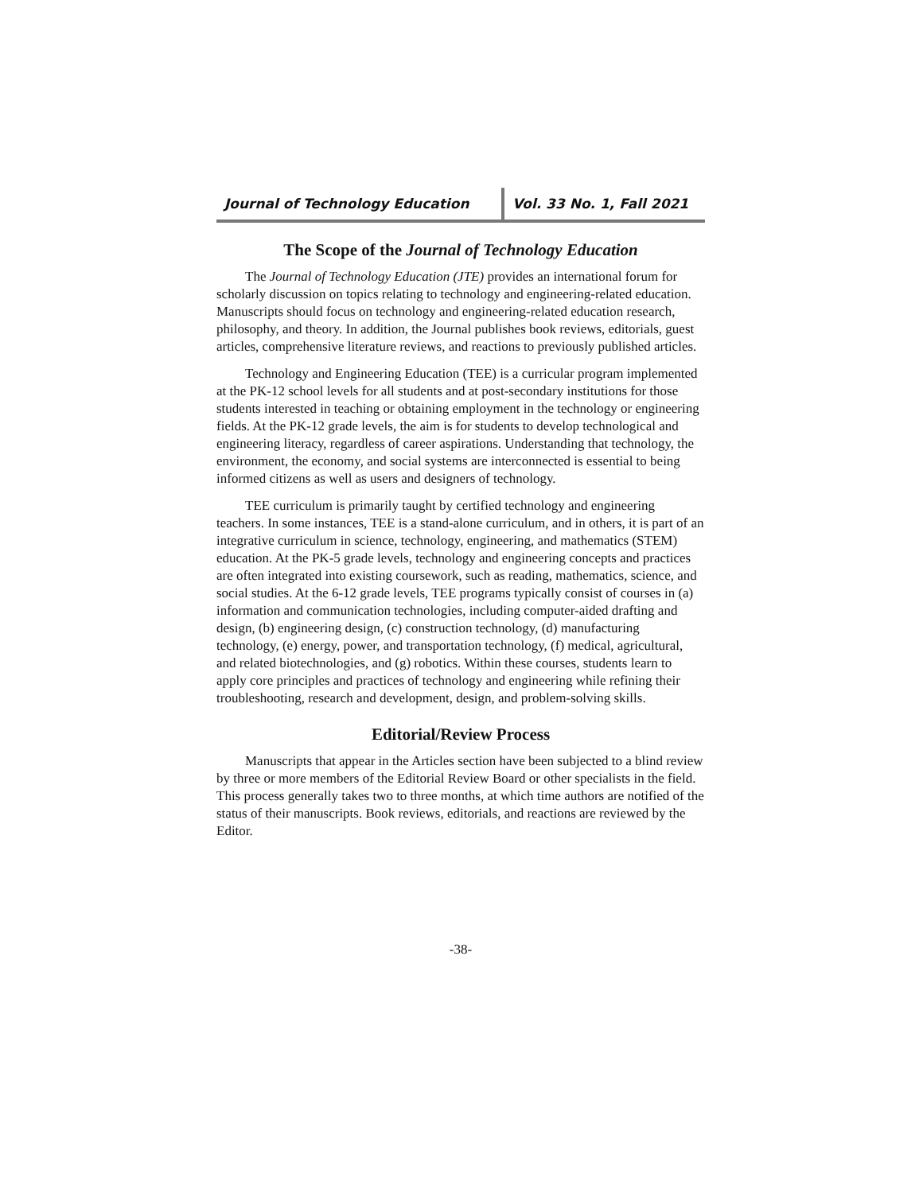Journal of Technology Education
Vol. 33 No. 1, Fall 2021
The Scope of the Journal of Technology Education
The Journal of Technology Education (JTE) provides an international forum for scholarly discussion on topics relating to technology and engineering-related education. Manuscripts should focus on technology and engineering-related education research, philosophy, and theory. In addition, the Journal publishes book reviews, editorials, guest articles, comprehensive literature reviews, and reactions to previously published articles.
Technology and Engineering Education (TEE) is a curricular program implemented at the PK-12 school levels for all students and at post-secondary institutions for those students interested in teaching or obtaining employment in the technology or engineering fields. At the PK-12 grade levels, the aim is for students to develop technological and engineering literacy, regardless of career aspirations. Understanding that technology, the environment, the economy, and social systems are interconnected is essential to being informed citizens as well as users and designers of technology.
TEE curriculum is primarily taught by certified technology and engineering teachers. In some instances, TEE is a stand-alone curriculum, and in others, it is part of an integrative curriculum in science, technology, engineering, and mathematics (STEM) education. At the PK-5 grade levels, technology and engineering concepts and practices are often integrated into existing coursework, such as reading, mathematics, science, and social studies. At the 6-12 grade levels, TEE programs typically consist of courses in (a) information and communication technologies, including computer-aided drafting and design, (b) engineering design, (c) construction technology, (d) manufacturing technology, (e) energy, power, and transportation technology, (f) medical, agricultural, and related biotechnologies, and (g) robotics. Within these courses, students learn to apply core principles and practices of technology and engineering while refining their troubleshooting, research and development, design, and problem-solving skills.
Editorial/Review Process
Manuscripts that appear in the Articles section have been subjected to a blind review by three or more members of the Editorial Review Board or other specialists in the field. This process generally takes two to three months, at which time authors are notified of the status of their manuscripts. Book reviews, editorials, and reactions are reviewed by the Editor.
-38-